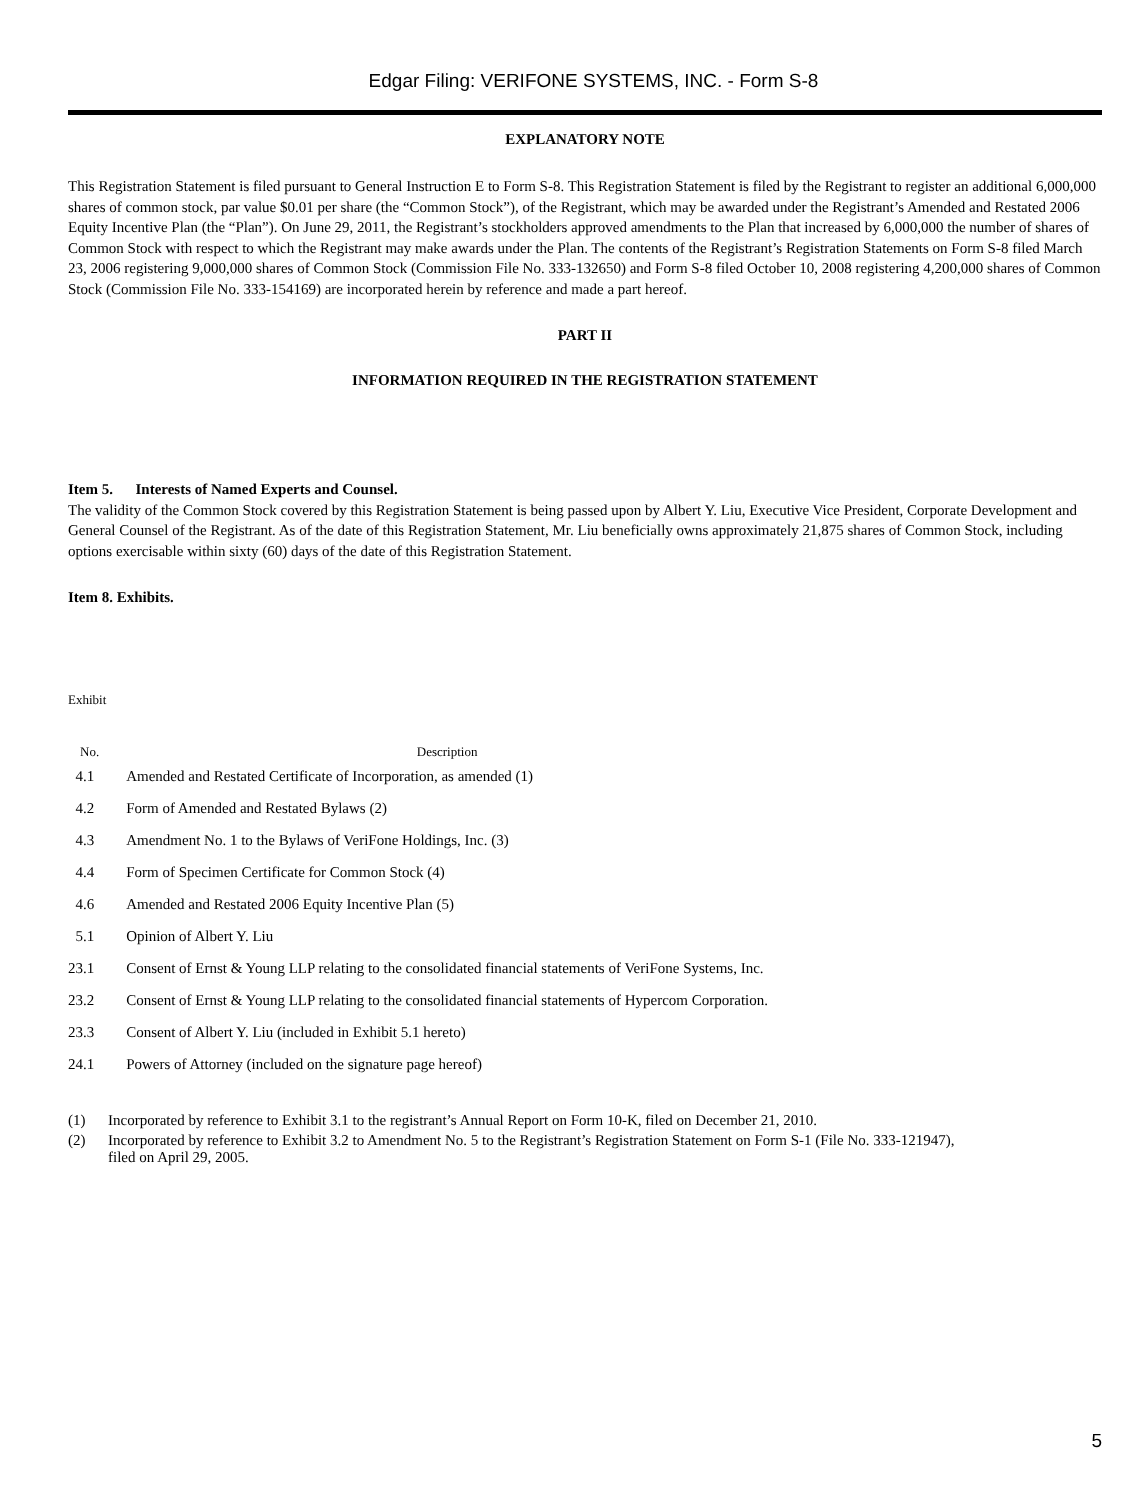Edgar Filing: VERIFONE SYSTEMS, INC. - Form S-8
EXPLANATORY NOTE
This Registration Statement is filed pursuant to General Instruction E to Form S-8. This Registration Statement is filed by the Registrant to register an additional 6,000,000 shares of common stock, par value $0.01 per share (the “Common Stock”), of the Registrant, which may be awarded under the Registrant’s Amended and Restated 2006 Equity Incentive Plan (the “Plan”). On June 29, 2011, the Registrant’s stockholders approved amendments to the Plan that increased by 6,000,000 the number of shares of Common Stock with respect to which the Registrant may make awards under the Plan. The contents of the Registrant’s Registration Statements on Form S-8 filed March 23, 2006 registering 9,000,000 shares of Common Stock (Commission File No. 333-132650) and Form S-8 filed October 10, 2008 registering 4,200,000 shares of Common Stock (Commission File No. 333-154169) are incorporated herein by reference and made a part hereof.
PART II
INFORMATION REQUIRED IN THE REGISTRATION STATEMENT
Item 5. Interests of Named Experts and Counsel.
The validity of the Common Stock covered by this Registration Statement is being passed upon by Albert Y. Liu, Executive Vice President, Corporate Development and General Counsel of the Registrant. As of the date of this Registration Statement, Mr. Liu beneficially owns approximately 21,875 shares of Common Stock, including options exercisable within sixty (60) days of the date of this Registration Statement.
Item 8. Exhibits.
Exhibit
| No. | Description |
| --- | --- |
| 4.1 | Amended and Restated Certificate of Incorporation, as amended (1) |
| 4.2 | Form of Amended and Restated Bylaws (2) |
| 4.3 | Amendment No. 1 to the Bylaws of VeriFone Holdings, Inc. (3) |
| 4.4 | Form of Specimen Certificate for Common Stock (4) |
| 4.6 | Amended and Restated 2006 Equity Incentive Plan (5) |
| 5.1 | Opinion of Albert Y. Liu |
| 23.1 | Consent of Ernst & Young LLP relating to the consolidated financial statements of VeriFone Systems, Inc. |
| 23.2 | Consent of Ernst & Young LLP relating to the consolidated financial statements of Hypercom Corporation. |
| 23.3 | Consent of Albert Y. Liu (included in Exhibit 5.1 hereto) |
| 24.1 | Powers of Attorney (included on the signature page hereof) |
| (1) | Incorporated by reference to Exhibit 3.1 to the registrant’s Annual Report on Form 10-K, filed on December 21, 2010. |
| (2) | Incorporated by reference to Exhibit 3.2 to Amendment No. 5 to the Registrant’s Registration Statement on Form S-1 (File No. 333-121947), filed on April 29, 2005. |
5